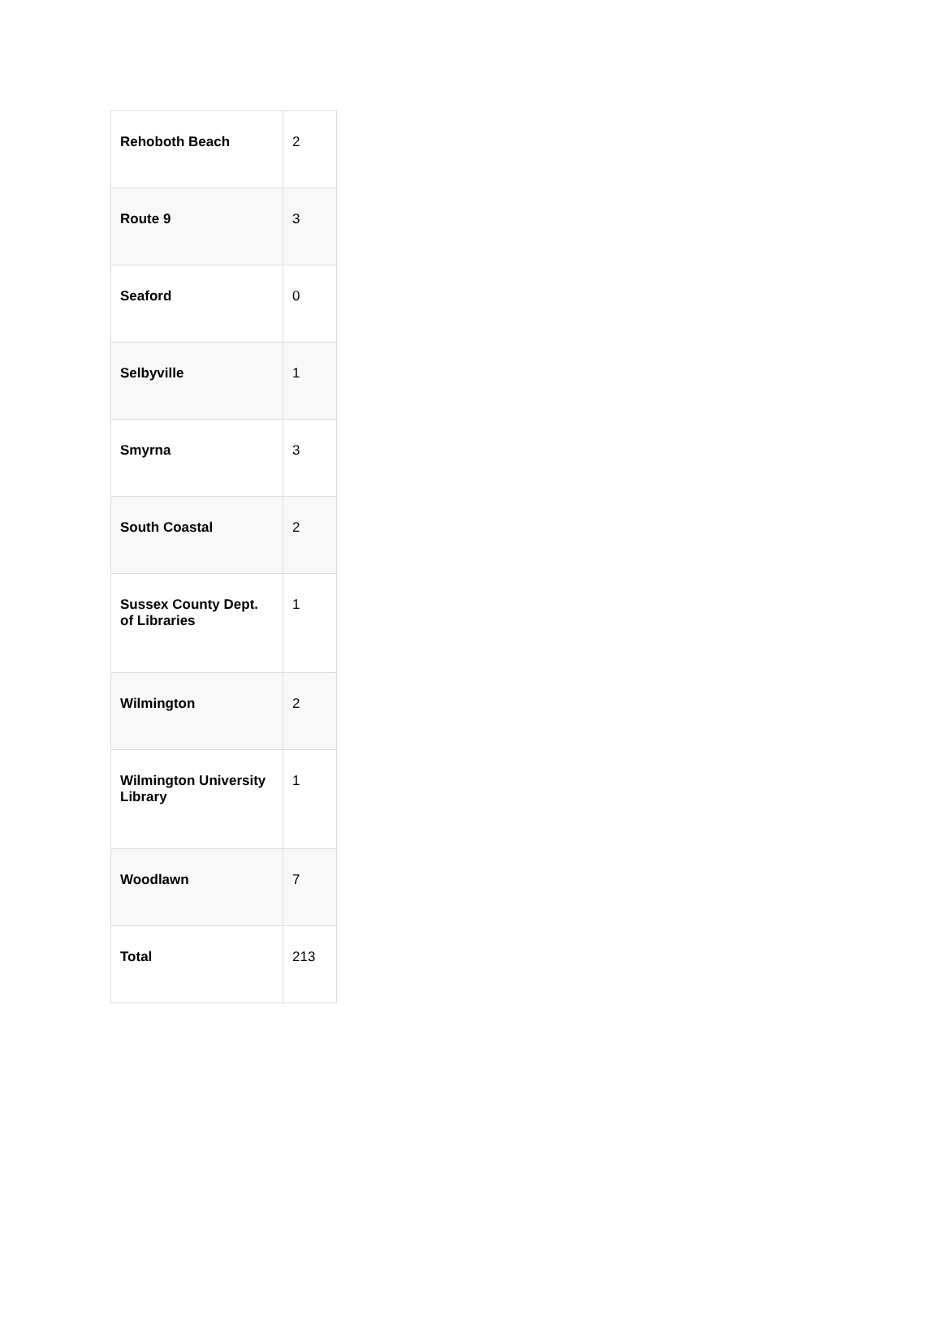| Rehoboth Beach | 2 |
| Route 9 | 3 |
| Seaford | 0 |
| Selbyville | 1 |
| Smyrna | 3 |
| South Coastal | 2 |
| Sussex County Dept. of Libraries | 1 |
| Wilmington | 2 |
| Wilmington University Library | 1 |
| Woodlawn | 7 |
| Total | 213 |